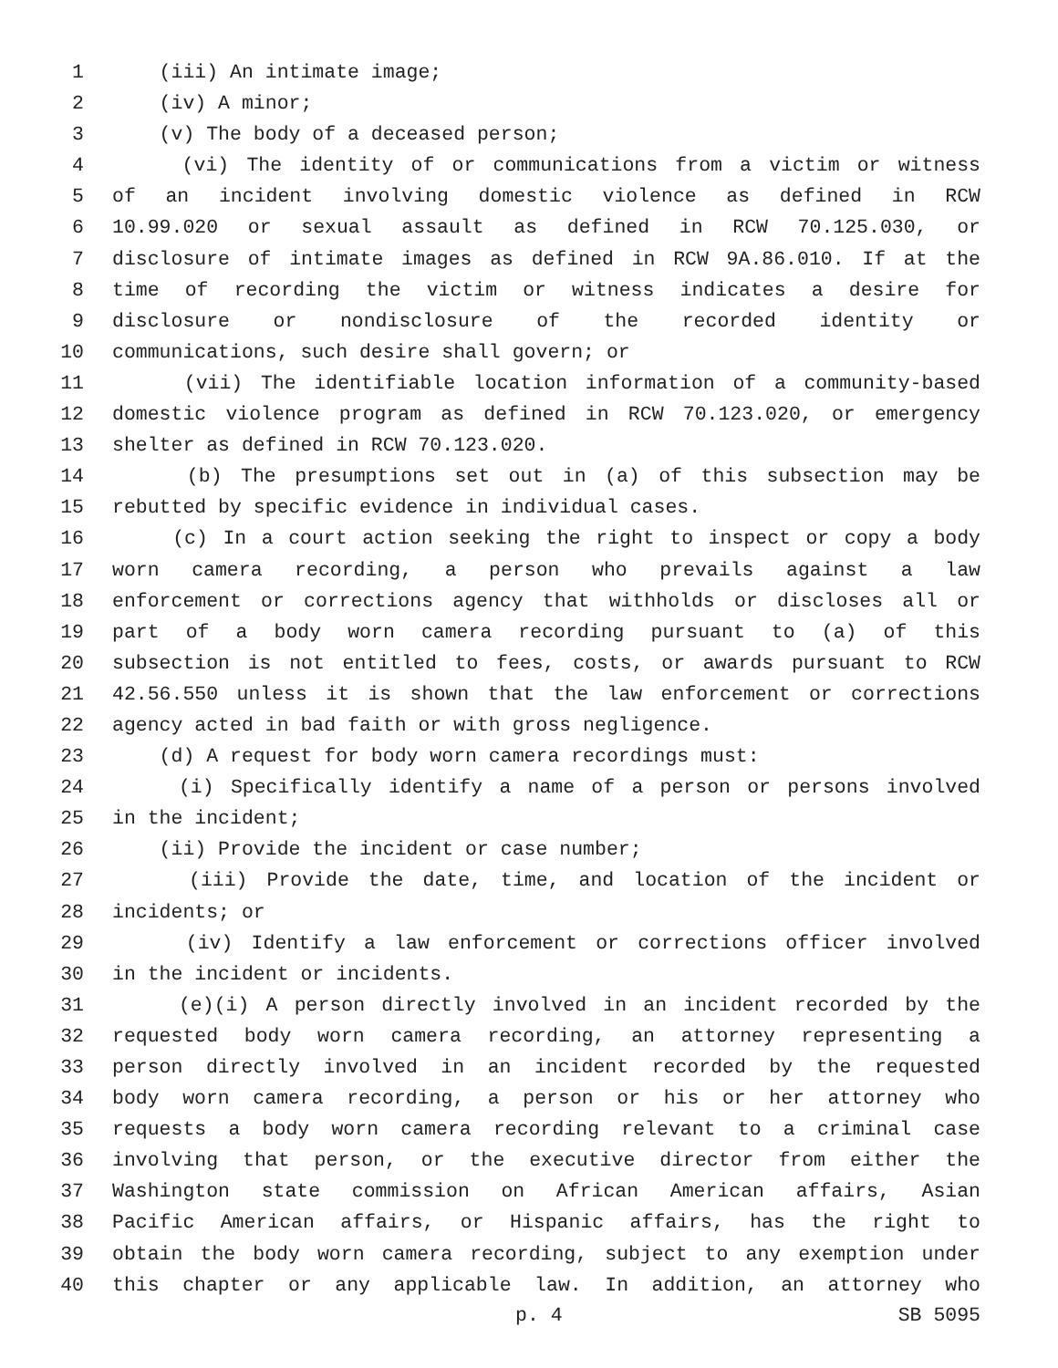1 (iii) An intimate image;
2 (iv) A minor;
3 (v) The body of a deceased person;
4 (vi) The identity of or communications from a victim or witness
5 of an incident involving domestic violence as defined in RCW
6 10.99.020 or sexual assault as defined in RCW 70.125.030, or
7 disclosure of intimate images as defined in RCW 9A.86.010. If at the
8 time of recording the victim or witness indicates a desire for
9 disclosure or nondisclosure of the recorded identity or
10 communications, such desire shall govern; or
11 (vii) The identifiable location information of a community-based
12 domestic violence program as defined in RCW 70.123.020, or emergency
13 shelter as defined in RCW 70.123.020.
14 (b) The presumptions set out in (a) of this subsection may be
15 rebutted by specific evidence in individual cases.
16 (c) In a court action seeking the right to inspect or copy a body
17 worn camera recording, a person who prevails against a law
18 enforcement or corrections agency that withholds or discloses all or
19 part of a body worn camera recording pursuant to (a) of this
20 subsection is not entitled to fees, costs, or awards pursuant to RCW
21 42.56.550 unless it is shown that the law enforcement or corrections
22 agency acted in bad faith or with gross negligence.
23 (d) A request for body worn camera recordings must:
24 (i) Specifically identify a name of a person or persons involved
25 in the incident;
26 (ii) Provide the incident or case number;
27 (iii) Provide the date, time, and location of the incident or
28 incidents; or
29 (iv) Identify a law enforcement or corrections officer involved
30 in the incident or incidents.
31 (e)(i) A person directly involved in an incident recorded by the
32 requested body worn camera recording, an attorney representing a
33 person directly involved in an incident recorded by the requested
34 body worn camera recording, a person or his or her attorney who
35 requests a body worn camera recording relevant to a criminal case
36 involving that person, or the executive director from either the
37 Washington state commission on African American affairs, Asian
38 Pacific American affairs, or Hispanic affairs, has the right to
39 obtain the body worn camera recording, subject to any exemption under
40 this chapter or any applicable law. In addition, an attorney who
p. 4 SB 5095